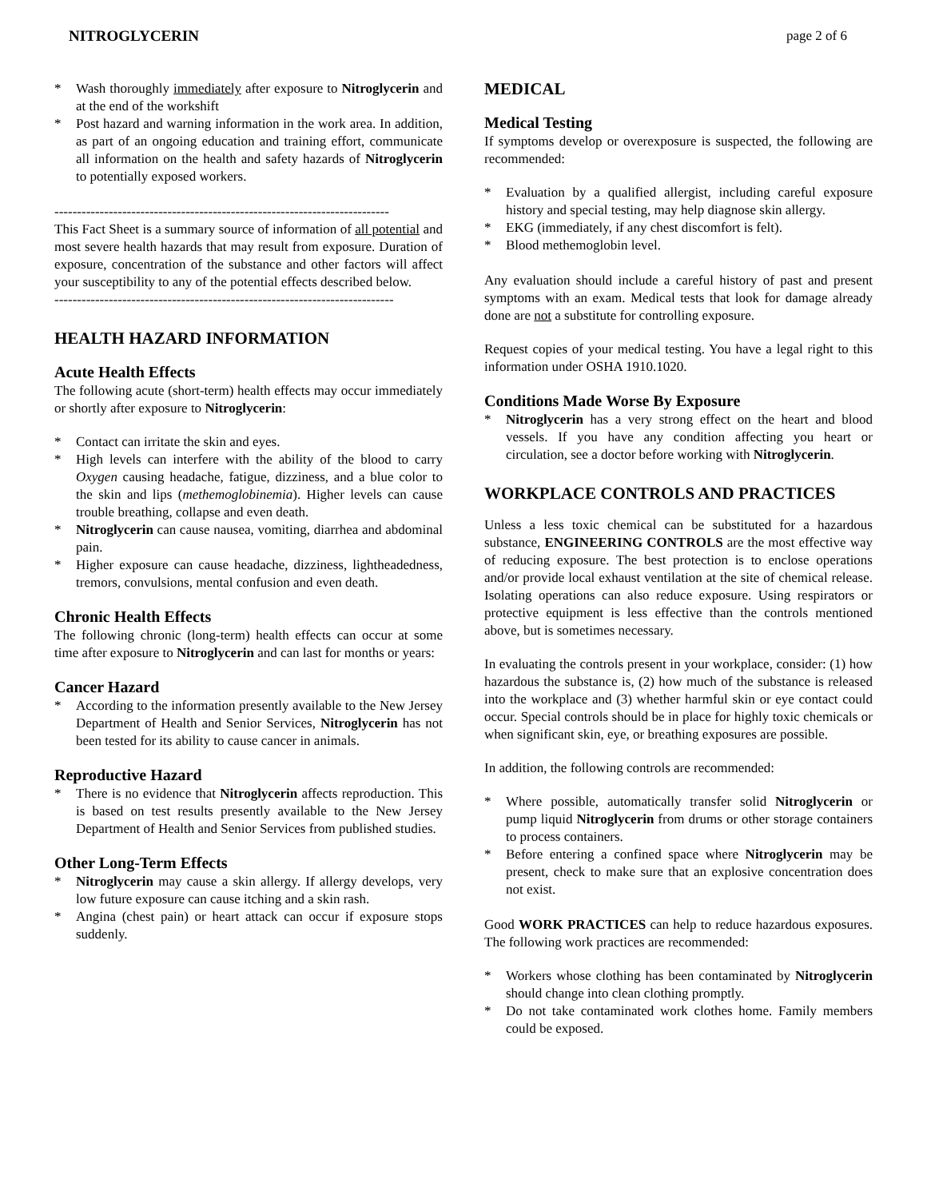NITROGLYCERIN page 2 of 6
* Wash thoroughly immediately after exposure to Nitroglycerin and at the end of the workshift
* Post hazard and warning information in the work area. In addition, as part of an ongoing education and training effort, communicate all information on the health and safety hazards of Nitroglycerin to potentially exposed workers.
--------------------------------------------------------------------------
This Fact Sheet is a summary source of information of all potential and most severe health hazards that may result from exposure. Duration of exposure, concentration of the substance and other factors will affect your susceptibility to any of the potential effects described below.
---------------------------------------------------------------------------
HEALTH HAZARD INFORMATION
Acute Health Effects
The following acute (short-term) health effects may occur immediately or shortly after exposure to Nitroglycerin:
* Contact can irritate the skin and eyes.
* High levels can interfere with the ability of the blood to carry Oxygen causing headache, fatigue, dizziness, and a blue color to the skin and lips (methemoglobinemia). Higher levels can cause trouble breathing, collapse and even death.
* Nitroglycerin can cause nausea, vomiting, diarrhea and abdominal pain.
* Higher exposure can cause headache, dizziness, lightheadedness, tremors, convulsions, mental confusion and even death.
Chronic Health Effects
The following chronic (long-term) health effects can occur at some time after exposure to Nitroglycerin and can last for months or years:
Cancer Hazard
* According to the information presently available to the New Jersey Department of Health and Senior Services, Nitroglycerin has not been tested for its ability to cause cancer in animals.
Reproductive Hazard
* There is no evidence that Nitroglycerin affects reproduction. This is based on test results presently available to the New Jersey Department of Health and Senior Services from published studies.
Other Long-Term Effects
* Nitroglycerin may cause a skin allergy. If allergy develops, very low future exposure can cause itching and a skin rash.
* Angina (chest pain) or heart attack can occur if exposure stops suddenly.
MEDICAL
Medical Testing
If symptoms develop or overexposure is suspected, the following are recommended:
* Evaluation by a qualified allergist, including careful exposure history and special testing, may help diagnose skin allergy.
* EKG (immediately, if any chest discomfort is felt).
* Blood methemoglobin level.
Any evaluation should include a careful history of past and present symptoms with an exam. Medical tests that look for damage already done are not a substitute for controlling exposure.
Request copies of your medical testing. You have a legal right to this information under OSHA 1910.1020.
Conditions Made Worse By Exposure
* Nitroglycerin has a very strong effect on the heart and blood vessels. If you have any condition affecting you heart or circulation, see a doctor before working with Nitroglycerin.
WORKPLACE CONTROLS AND PRACTICES
Unless a less toxic chemical can be substituted for a hazardous substance, ENGINEERING CONTROLS are the most effective way of reducing exposure. The best protection is to enclose operations and/or provide local exhaust ventilation at the site of chemical release. Isolating operations can also reduce exposure. Using respirators or protective equipment is less effective than the controls mentioned above, but is sometimes necessary.
In evaluating the controls present in your workplace, consider: (1) how hazardous the substance is, (2) how much of the substance is released into the workplace and (3) whether harmful skin or eye contact could occur. Special controls should be in place for highly toxic chemicals or when significant skin, eye, or breathing exposures are possible.
In addition, the following controls are recommended:
* Where possible, automatically transfer solid Nitroglycerin or pump liquid Nitroglycerin from drums or other storage containers to process containers.
* Before entering a confined space where Nitroglycerin may be present, check to make sure that an explosive concentration does not exist.
Good WORK PRACTICES can help to reduce hazardous exposures. The following work practices are recommended:
* Workers whose clothing has been contaminated by Nitroglycerin should change into clean clothing promptly.
* Do not take contaminated work clothes home. Family members could be exposed.